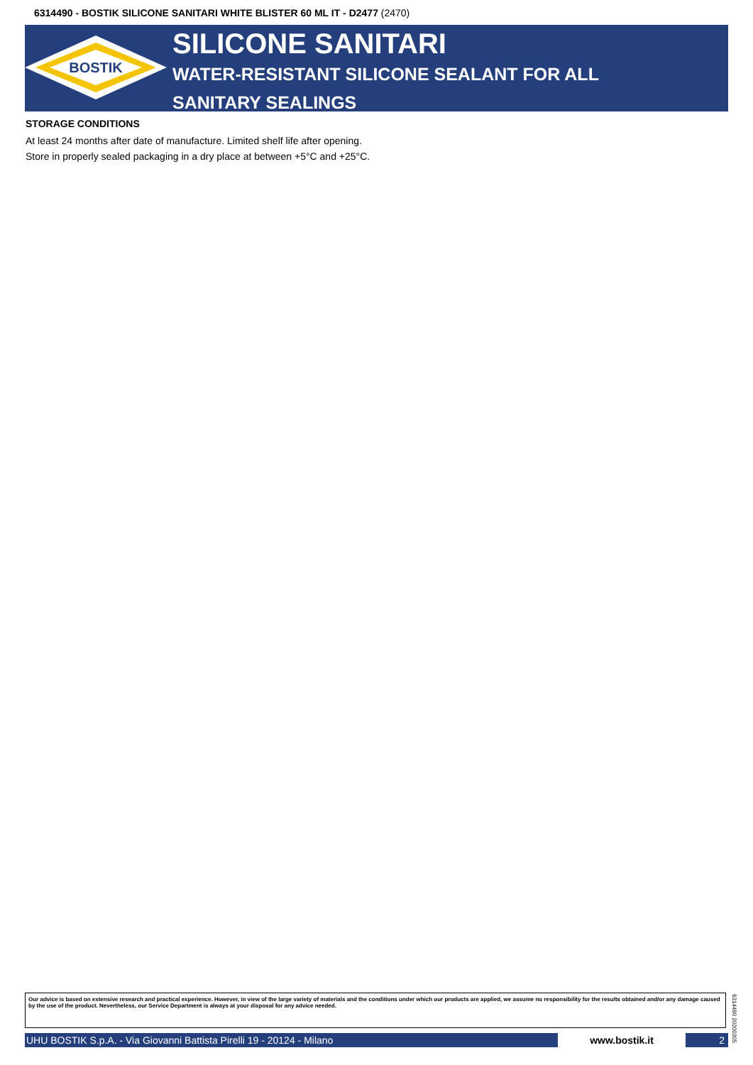6314490 - BOSTIK SILICONE SANITARI WHITE BLISTER 60 ML IT - D2477 (2470)
BOSTIK
SILICONE SANITARI
WATER-RESISTANT SILICONE SEALANT FOR ALL SANITARY SEALINGS
STORAGE CONDITIONS
At least 24 months after date of manufacture. Limited shelf life after opening.
Store in properly sealed packaging in a dry place at between +5°C and +25°C.
Our advice is based on extensive research and practical experience. However, in view of the large variety of materials and the conditions under which our products are applied, we assume no responsibility for the results obtained and/or any damage caused by the use of the product. Nevertheless, our Service Department is always at your disposal for any advice needed.
UHU BOSTIK S.p.A. - Via Giovanni Battista Pirelli 19 - 20124 - Milano www.bostik.it 2
6314490 20200305